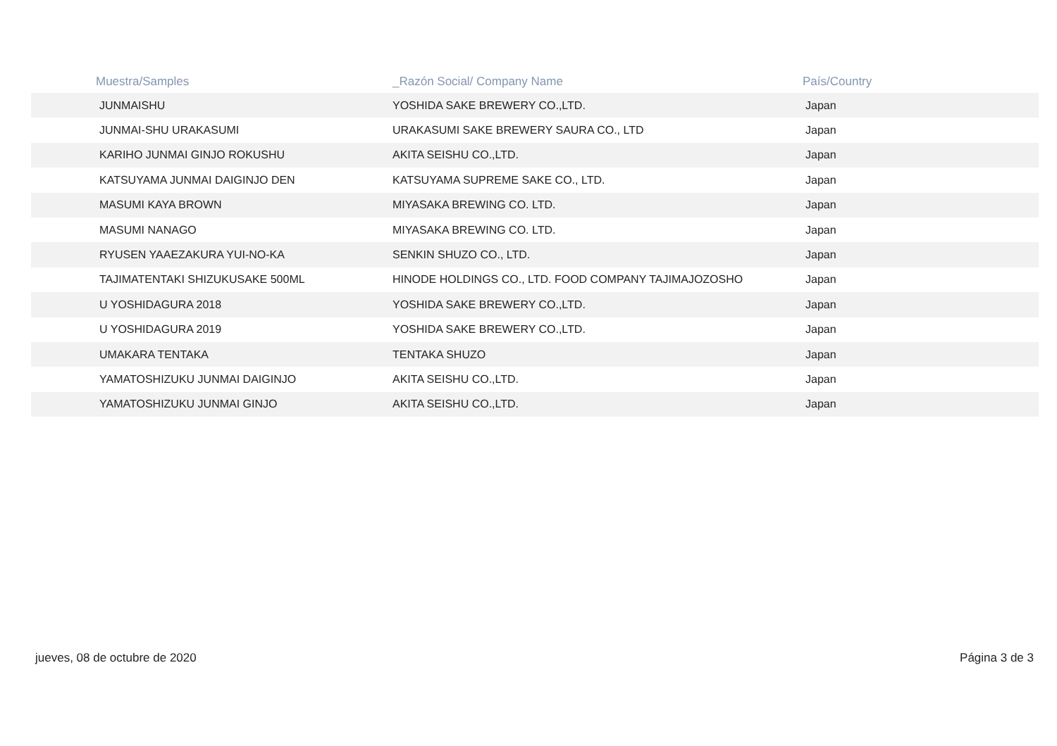| Muestra/Samples | _Razón Social/ Company Name | País/Country |
| --- | --- | --- |
| JUNMAISHU | YOSHIDA SAKE BREWERY CO.,LTD. | Japan |
| JUNMAI-SHU URAKASUMI | URAKASUMI SAKE BREWERY SAURA CO., LTD | Japan |
| KARIHO JUNMAI GINJO ROKUSHU | AKITA SEISHU CO.,LTD. | Japan |
| KATSUYAMA JUNMAI DAIGINJO DEN | KATSUYAMA SUPREME SAKE CO., LTD. | Japan |
| MASUMI KAYA BROWN | MIYASAKA BREWING CO. LTD. | Japan |
| MASUMI NANAGO | MIYASAKA BREWING CO. LTD. | Japan |
| RYUSEN YAAEZAKURA YUI-NO-KA | SENKIN SHUZO CO., LTD. | Japan |
| TAJIMATENTAKI SHIZUKUSAKE 500ML | HINODE HOLDINGS CO., LTD. FOOD COMPANY TAJIMAJOZOSHO | Japan |
| U YOSHIDAGURA 2018 | YOSHIDA SAKE BREWERY CO.,LTD. | Japan |
| U YOSHIDAGURA 2019 | YOSHIDA SAKE BREWERY CO.,LTD. | Japan |
| UMAKARA TENTAKA | TENTAKA SHUZO | Japan |
| YAMATOSHIZUKU JUNMAI DAIGINJO | AKITA SEISHU CO.,LTD. | Japan |
| YAMATOSHIZUKU JUNMAI GINJO | AKITA SEISHU CO.,LTD. | Japan |
jueves, 08 de octubre de 2020 Página 3 de 3